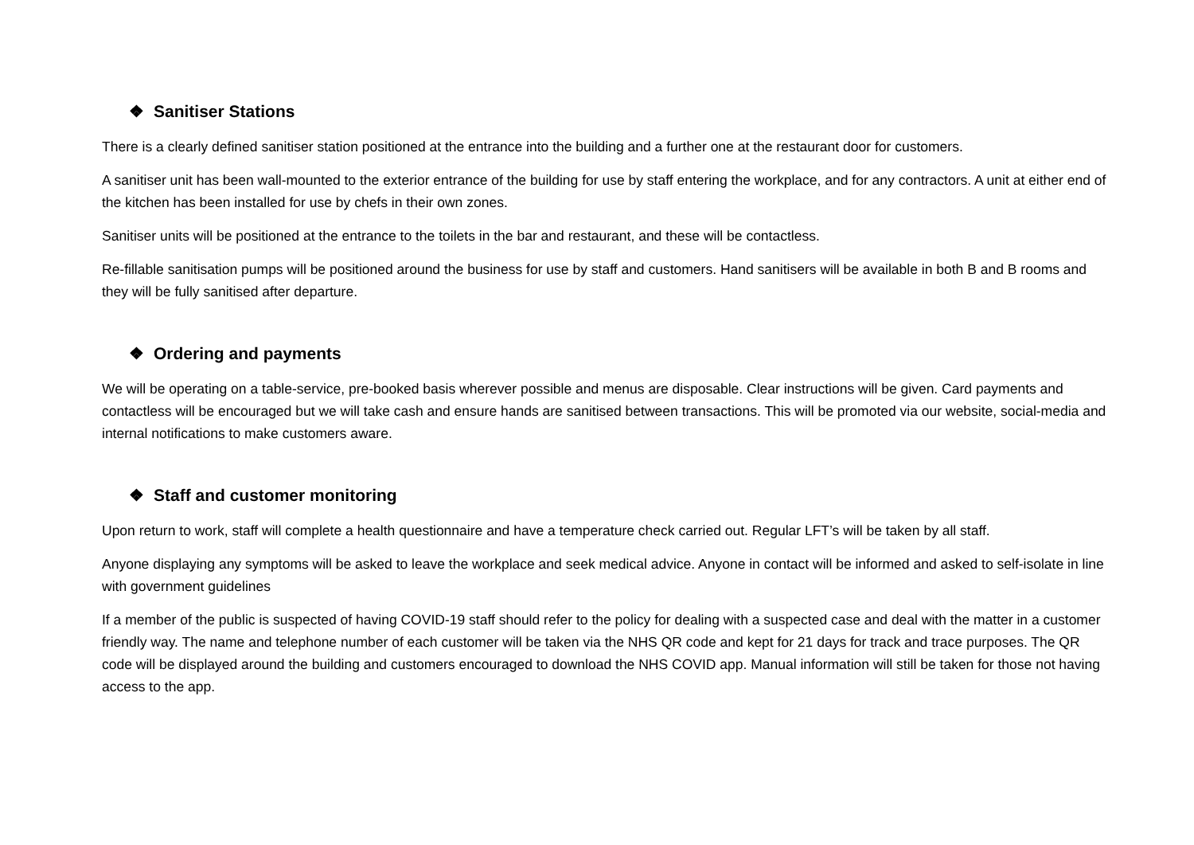❖ Sanitiser Stations
There is a clearly defined sanitiser station positioned at the entrance into the building and a further one at the restaurant door for customers.
A sanitiser unit has been wall-mounted to the exterior entrance of the building for use by staff entering the workplace, and for any contractors. A unit at either end of the kitchen has been installed for use by chefs in their own zones.
Sanitiser units will be positioned at the entrance to the toilets in the bar and restaurant, and these will be contactless.
Re-fillable sanitisation pumps will be positioned around the business for use by staff and customers. Hand sanitisers will be available in both B and B rooms and they will be fully sanitised after departure.
❖ Ordering and payments
We will be operating on a table-service, pre-booked basis wherever possible and menus are disposable. Clear instructions will be given. Card payments and contactless will be encouraged but we will take cash and ensure hands are sanitised between transactions. This will be promoted via our website, social-media and internal notifications to make customers aware.
❖ Staff and customer monitoring
Upon return to work, staff will complete a health questionnaire and have a temperature check carried out. Regular LFT’s will be taken by all staff.
Anyone displaying any symptoms will be asked to leave the workplace and seek medical advice. Anyone in contact will be informed and asked to self-isolate in line with government guidelines
If a member of the public is suspected of having COVID-19 staff should refer to the policy for dealing with a suspected case and deal with the matter in a customer friendly way. The name and telephone number of each customer will be taken via the NHS QR code and kept for 21 days for track and trace purposes. The QR code will be displayed around the building and customers encouraged to download the NHS COVID app. Manual information will still be taken for those not having access to the app.